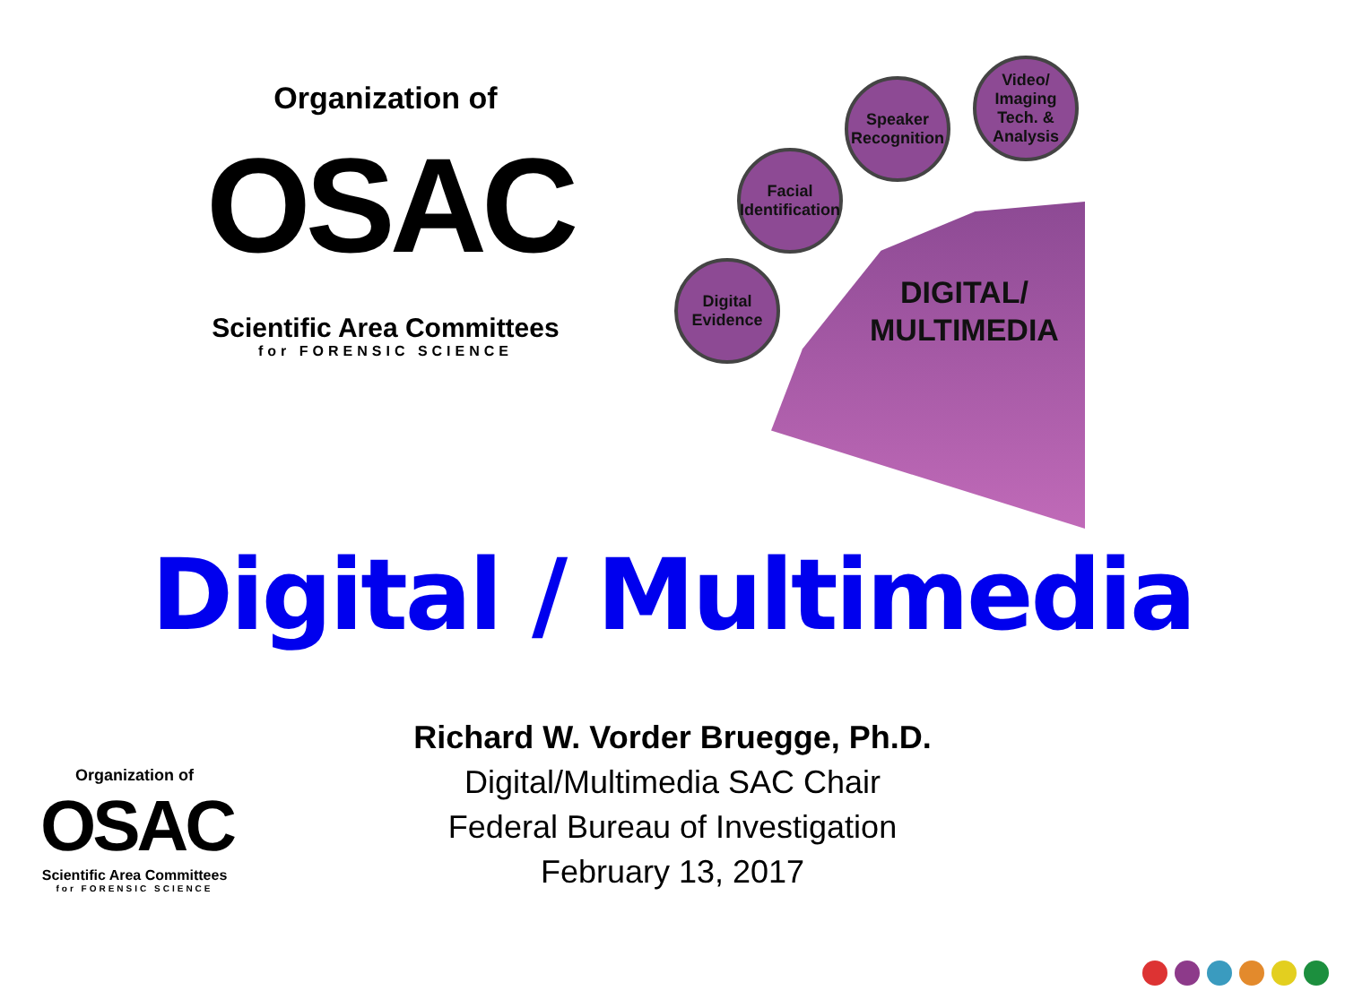Organization of
OSAC
Scientific Area Committees
for FORENSIC SCIENCE
DIGITAL/
MULTIMEDIA
Digital Evidence
Facial Identification
Speaker Recognition
Video/ Imaging Tech. & Analysis
Digital / Multimedia
Richard W. Vorder Bruegge, Ph.D.
Digital/Multimedia SAC Chair
Federal Bureau of Investigation
February 13, 2017
Organization of
OSAC
Scientific Area Committees
for FORENSIC SCIENCE